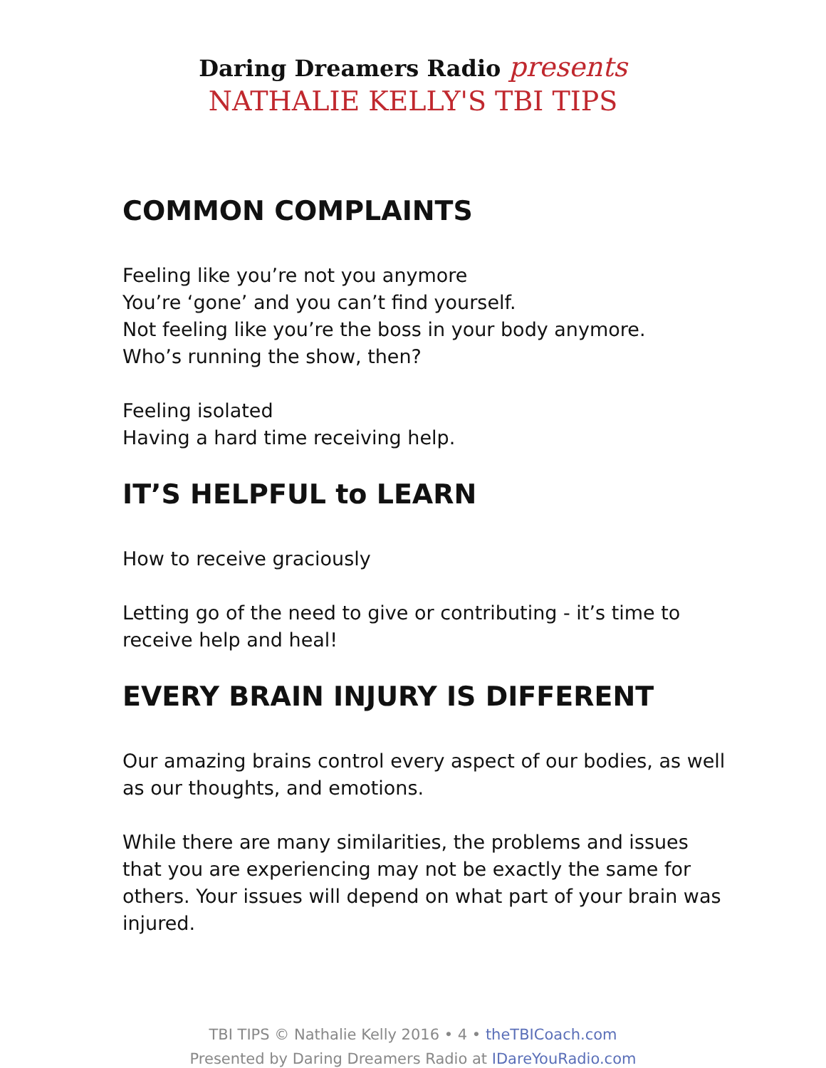Daring Dreamers Radio presents
NATHALIE KELLY'S TBI TIPS
COMMON COMPLAINTS
Feeling like you’re not you anymore
You’re ‘gone’ and you can’t find yourself.
Not feeling like you’re the boss in your body anymore.
Who’s running the show, then?
Feeling isolated
Having a hard time receiving help.
IT’S HELPFUL to LEARN
How to receive graciously
Letting go of the need to give or contributing - it’s time to receive help and heal!
EVERY BRAIN INJURY IS DIFFERENT
Our amazing brains control every aspect of our bodies, as well as our thoughts, and emotions.
While there are many similarities, the problems and issues that you are experiencing may not be exactly the same for others. Your issues will depend on what part of your brain was injured.
TBI TIPS © Nathalie Kelly 2016 • 4 • theTBICoach.com
Presented by Daring Dreamers Radio at IDareYouRadio.com